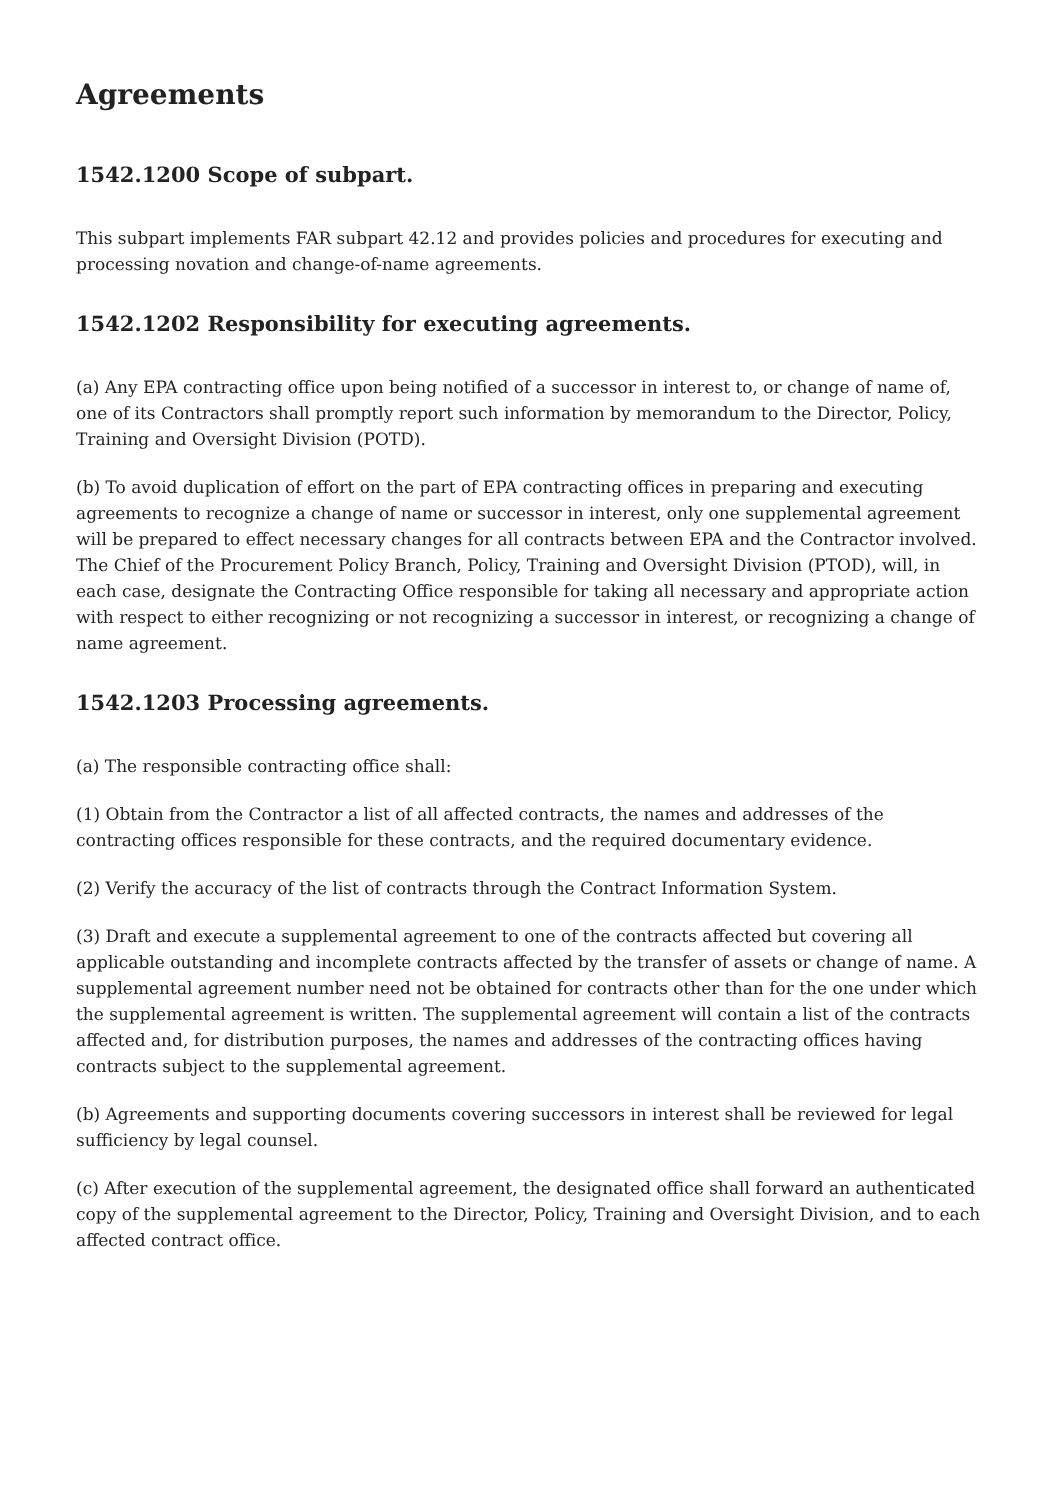Agreements
1542.1200 Scope of subpart.
This subpart implements FAR subpart 42.12 and provides policies and procedures for executing and processing novation and change-of-name agreements.
1542.1202 Responsibility for executing agreements.
(a) Any EPA contracting office upon being notified of a successor in interest to, or change of name of, one of its Contractors shall promptly report such information by memorandum to the Director, Policy, Training and Oversight Division (POTD).
(b) To avoid duplication of effort on the part of EPA contracting offices in preparing and executing agreements to recognize a change of name or successor in interest, only one supplemental agreement will be prepared to effect necessary changes for all contracts between EPA and the Contractor involved. The Chief of the Procurement Policy Branch, Policy, Training and Oversight Division (PTOD), will, in each case, designate the Contracting Office responsible for taking all necessary and appropriate action with respect to either recognizing or not recognizing a successor in interest, or recognizing a change of name agreement.
1542.1203 Processing agreements.
(a) The responsible contracting office shall:
(1) Obtain from the Contractor a list of all affected contracts, the names and addresses of the contracting offices responsible for these contracts, and the required documentary evidence.
(2) Verify the accuracy of the list of contracts through the Contract Information System.
(3) Draft and execute a supplemental agreement to one of the contracts affected but covering all applicable outstanding and incomplete contracts affected by the transfer of assets or change of name. A supplemental agreement number need not be obtained for contracts other than for the one under which the supplemental agreement is written. The supplemental agreement will contain a list of the contracts affected and, for distribution purposes, the names and addresses of the contracting offices having contracts subject to the supplemental agreement.
(b) Agreements and supporting documents covering successors in interest shall be reviewed for legal sufficiency by legal counsel.
(c) After execution of the supplemental agreement, the designated office shall forward an authenticated copy of the supplemental agreement to the Director, Policy, Training and Oversight Division, and to each affected contract office.